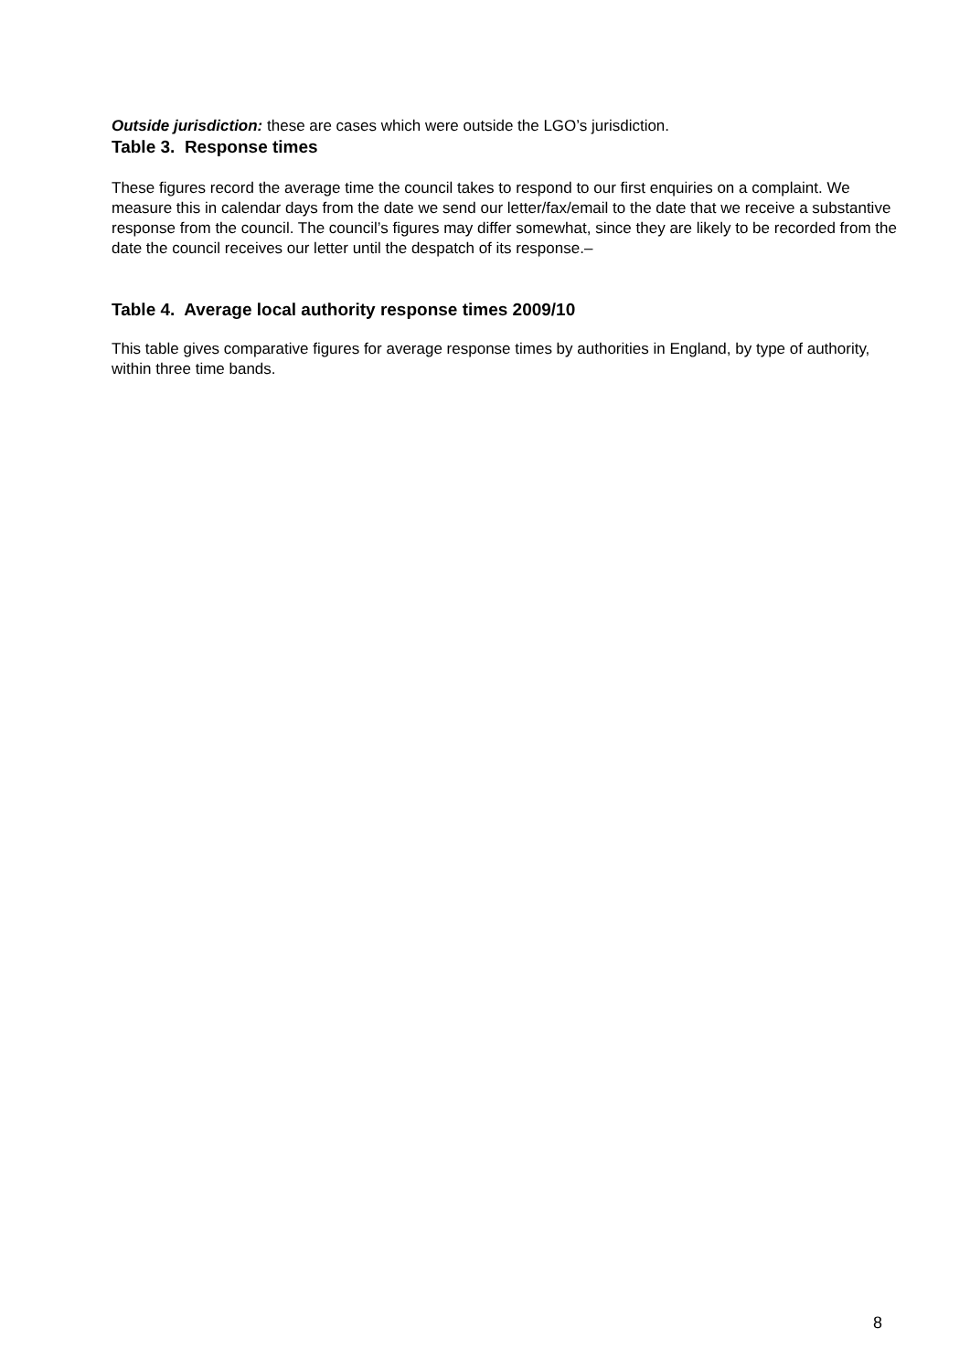Outside jurisdiction: these are cases which were outside the LGO’s jurisdiction.
Table 3. Response times
These figures record the average time the council takes to respond to our first enquiries on a complaint. We measure this in calendar days from the date we send our letter/fax/email to the date that we receive a substantive response from the council. The council’s figures may differ somewhat, since they are likely to be recorded from the date the council receives our letter until the despatch of its response.–
Table 4. Average local authority response times 2009/10
This table gives comparative figures for average response times by authorities in England, by type of authority, within three time bands.
8